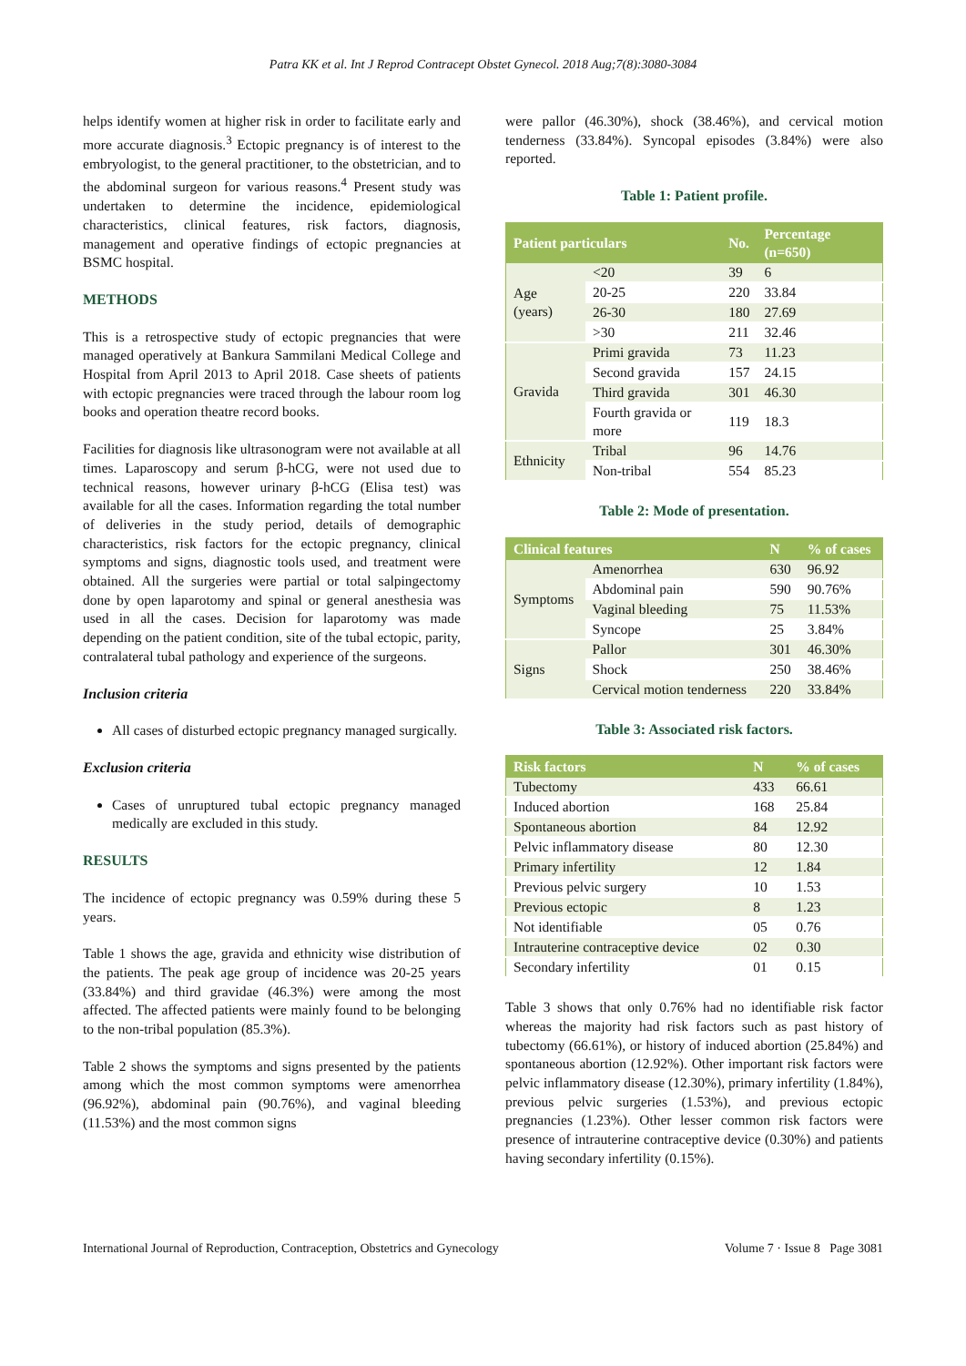Patra KK et al. Int J Reprod Contracept Obstet Gynecol. 2018 Aug;7(8):3080-3084
helps identify women at higher risk in order to facilitate early and more accurate diagnosis.<sup>3</sup> Ectopic pregnancy is of interest to the embryologist, to the general practitioner, to the obstetrician, and to the abdominal surgeon for various reasons.<sup>4</sup> Present study was undertaken to determine the incidence, epidemiological characteristics, clinical features, risk factors, diagnosis, management and operative findings of ectopic pregnancies at BSMC hospital.
METHODS
This is a retrospective study of ectopic pregnancies that were managed operatively at Bankura Sammilani Medical College and Hospital from April 2013 to April 2018. Case sheets of patients with ectopic pregnancies were traced through the labour room log books and operation theatre record books.
Facilities for diagnosis like ultrasonogram were not available at all times. Laparoscopy and serum β-hCG, were not used due to technical reasons, however urinary β-hCG (Elisa test) was available for all the cases. Information regarding the total number of deliveries in the study period, details of demographic characteristics, risk factors for the ectopic pregnancy, clinical symptoms and signs, diagnostic tools used, and treatment were obtained. All the surgeries were partial or total salpingectomy done by open laparotomy and spinal or general anesthesia was used in all the cases. Decision for laparotomy was made depending on the patient condition, site of the tubal ectopic, parity, contralateral tubal pathology and experience of the surgeons.
Inclusion criteria
All cases of disturbed ectopic pregnancy managed surgically.
Exclusion criteria
Cases of unruptured tubal ectopic pregnancy managed medically are excluded in this study.
RESULTS
The incidence of ectopic pregnancy was 0.59% during these 5 years.
Table 1 shows the age, gravida and ethnicity wise distribution of the patients. The peak age group of incidence was 20-25 years (33.84%) and third gravidae (46.3%) were among the most affected. The affected patients were mainly found to be belonging to the non-tribal population (85.3%).
Table 2 shows the symptoms and signs presented by the patients among which the most common symptoms were amenorrhea (96.92%), abdominal pain (90.76%), and vaginal bleeding (11.53%) and the most common signs
were pallor (46.30%), shock (38.46%), and cervical motion tenderness (33.84%). Syncopal episodes (3.84%) were also reported.
Table 1: Patient profile.
| Patient particulars | | No. | Percentage (n=650) |
| --- | --- | --- | --- |
| Age (years) | <20 | 39 | 6 |
| | 20-25 | 220 | 33.84 |
| | 26-30 | 180 | 27.69 |
| | >30 | 211 | 32.46 |
| Gravida | Primi gravida | 73 | 11.23 |
| | Second gravida | 157 | 24.15 |
| | Third gravida | 301 | 46.30 |
| | Fourth gravida or more | 119 | 18.3 |
| Ethnicity | Tribal | 96 | 14.76 |
| | Non-tribal | 554 | 85.23 |
Table 2: Mode of presentation.
| Clinical features | | N | % of cases |
| --- | --- | --- | --- |
| Symptoms | Amenorrhea | 630 | 96.92 |
| | Abdominal pain | 590 | 90.76% |
| | Vaginal bleeding | 75 | 11.53% |
| | Syncope | 25 | 3.84% |
| Signs | Pallor | 301 | 46.30% |
| | Shock | 250 | 38.46% |
| | Cervical motion tenderness | 220 | 33.84% |
Table 3: Associated risk factors.
| Risk factors | N | % of cases |
| --- | --- | --- |
| Tubectomy | 433 | 66.61 |
| Induced abortion | 168 | 25.84 |
| Spontaneous abortion | 84 | 12.92 |
| Pelvic inflammatory disease | 80 | 12.30 |
| Primary infertility | 12 | 1.84 |
| Previous pelvic surgery | 10 | 1.53 |
| Previous ectopic | 8 | 1.23 |
| Not identifiable | 05 | 0.76 |
| Intrauterine contraceptive device | 02 | 0.30 |
| Secondary infertility | 01 | 0.15 |
Table 3 shows that only 0.76% had no identifiable risk factor whereas the majority had risk factors such as past history of tubectomy (66.61%), or history of induced abortion (25.84%) and spontaneous abortion (12.92%). Other important risk factors were pelvic inflammatory disease (12.30%), primary infertility (1.84%), previous pelvic surgeries (1.53%), and previous ectopic pregnancies (1.23%). Other lesser common risk factors were presence of intrauterine contraceptive device (0.30%) and patients having secondary infertility (0.15%).
International Journal of Reproduction, Contraception, Obstetrics and Gynecology Volume 7 · Issue 8 Page 3081